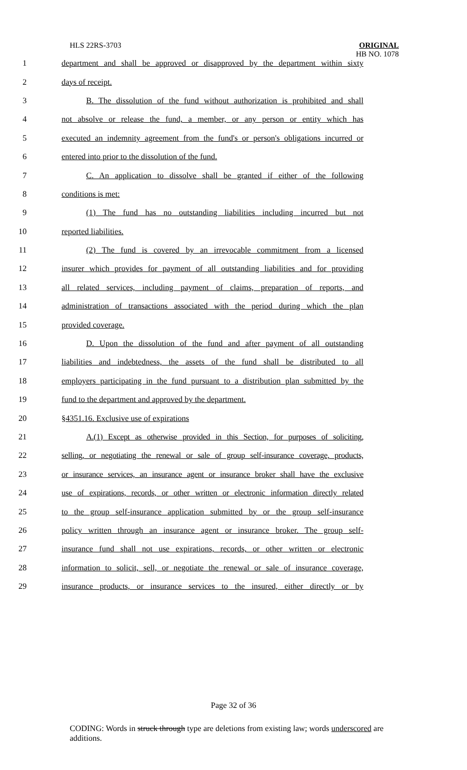HLS 22RS-3703
ORIGINAL
HB NO. 1078
1 department and shall be approved or disapproved by the department within sixty
2 days of receipt.
3 B. The dissolution of the fund without authorization is prohibited and shall
4 not absolve or release the fund, a member, or any person or entity which has
5 executed an indemnity agreement from the fund's or person's obligations incurred or
6 entered into prior to the dissolution of the fund.
7 C. An application to dissolve shall be granted if either of the following
8 conditions is met:
9 (1) The fund has no outstanding liabilities including incurred but not
10 reported liabilities.
11 (2) The fund is covered by an irrevocable commitment from a licensed
12 insurer which provides for payment of all outstanding liabilities and for providing
13 all related services, including payment of claims, preparation of reports, and
14 administration of transactions associated with the period during which the plan
15 provided coverage.
16 D. Upon the dissolution of the fund and after payment of all outstanding
17 liabilities and indebtedness, the assets of the fund shall be distributed to all
18 employers participating in the fund pursuant to a distribution plan submitted by the
19 fund to the department and approved by the department.
20 §4351.16. Exclusive use of expirations
21 A.(1) Except as otherwise provided in this Section, for purposes of soliciting,
22 selling, or negotiating the renewal or sale of group self-insurance coverage, products,
23 or insurance services, an insurance agent or insurance broker shall have the exclusive
24 use of expirations, records, or other written or electronic information directly related
25 to the group self-insurance application submitted by or the group self-insurance
26 policy written through an insurance agent or insurance broker. The group self-
27 insurance fund shall not use expirations, records, or other written or electronic
28 information to solicit, sell, or negotiate the renewal or sale of insurance coverage,
29 insurance products, or insurance services to the insured, either directly or by
Page 32 of 36
CODING: Words in struck through type are deletions from existing law; words underscored are additions.